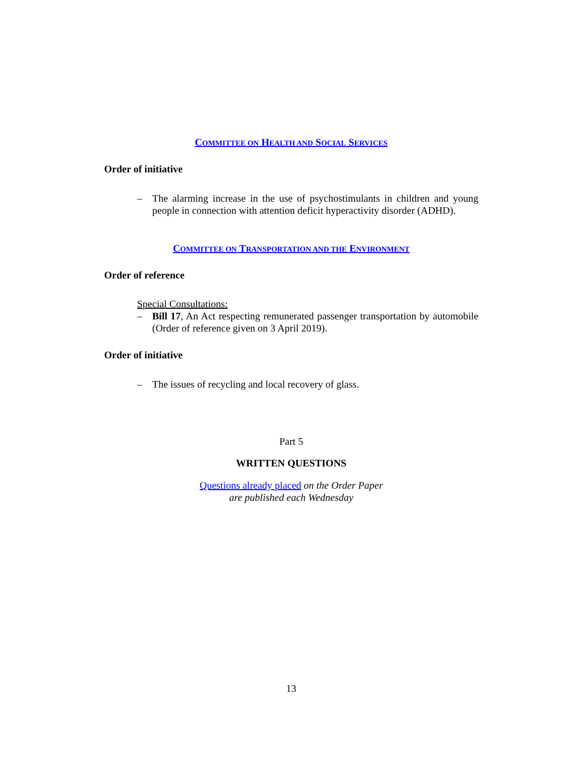COMMITTEE ON HEALTH AND SOCIAL SERVICES
Order of initiative
– The alarming increase in the use of psychostimulants in children and young people in connection with attention deficit hyperactivity disorder (ADHD).
COMMITTEE ON TRANSPORTATION AND THE ENVIRONMENT
Order of reference
Special Consultations:
– Bill 17, An Act respecting remunerated passenger transportation by automobile (Order of reference given on 3 April 2019).
Order of initiative
– The issues of recycling and local recovery of glass.
Part 5
WRITTEN QUESTIONS
Questions already placed on the Order Paper
are published each Wednesday
13